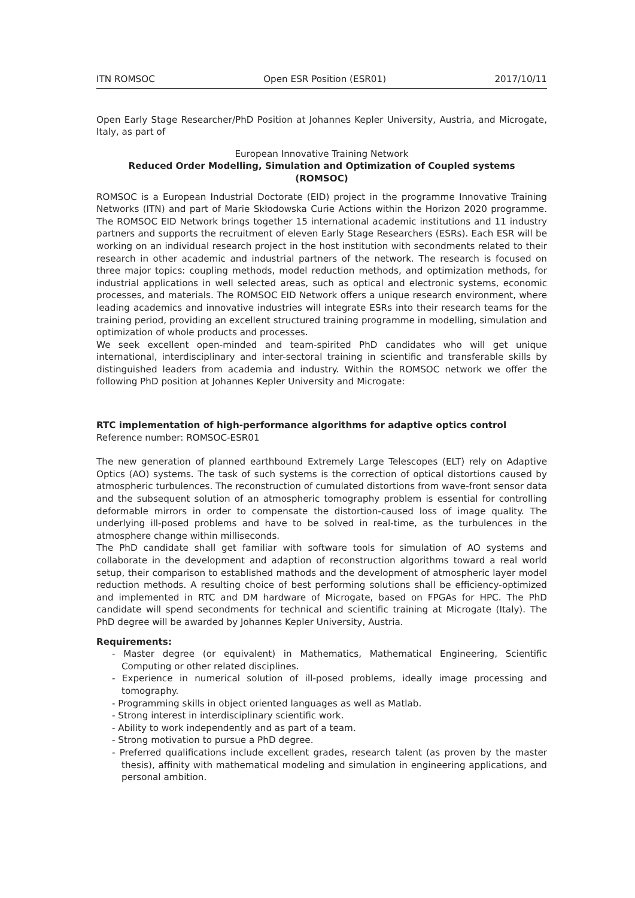ITN ROMSOC Open ESR Position (ESR01) 2017/10/11
Open Early Stage Researcher/PhD Position at Johannes Kepler University, Austria, and Microgate, Italy, as part of
European Innovative Training Network
Reduced Order Modelling, Simulation and Optimization of Coupled systems
(ROMSOC)
ROMSOC is a European Industrial Doctorate (EID) project in the programme Innovative Training Networks (ITN) and part of Marie Skłodowska Curie Actions within the Horizon 2020 programme. The ROMSOC EID Network brings together 15 international academic institutions and 11 industry partners and supports the recruitment of eleven Early Stage Researchers (ESRs). Each ESR will be working on an individual research project in the host institution with secondments related to their research in other academic and industrial partners of the network. The research is focused on three major topics: coupling methods, model reduction methods, and optimization methods, for industrial applications in well selected areas, such as optical and electronic systems, economic processes, and materials. The ROMSOC EID Network offers a unique research environment, where leading academics and innovative industries will integrate ESRs into their research teams for the training period, providing an excellent structured training programme in modelling, simulation and optimization of whole products and processes.
We seek excellent open-minded and team-spirited PhD candidates who will get unique international, interdisciplinary and inter-sectoral training in scientific and transferable skills by distinguished leaders from academia and industry. Within the ROMSOC network we offer the following PhD position at Johannes Kepler University and Microgate:
RTC implementation of high-performance algorithms for adaptive optics control
Reference number: ROMSOC-ESR01
The new generation of planned earthbound Extremely Large Telescopes (ELT) rely on Adaptive Optics (AO) systems. The task of such systems is the correction of optical distortions caused by atmospheric turbulences. The reconstruction of cumulated distortions from wave-front sensor data and the subsequent solution of an atmospheric tomography problem is essential for controlling deformable mirrors in order to compensate the distortion-caused loss of image quality. The underlying ill-posed problems and have to be solved in real-time, as the turbulences in the atmosphere change within milliseconds.
The PhD candidate shall get familiar with software tools for simulation of AO systems and collaborate in the development and adaption of reconstruction algorithms toward a real world setup, their comparison to established mathods and the development of atmospheric layer model reduction methods. A resulting choice of best performing solutions shall be efficiency-optimized and implemented in RTC and DM hardware of Microgate, based on FPGAs for HPC. The PhD candidate will spend secondments for technical and scientific training at Microgate (Italy). The PhD degree will be awarded by Johannes Kepler University, Austria.
Requirements:
- Master degree (or equivalent) in Mathematics, Mathematical Engineering, Scientific Computing or other related disciplines.
- Experience in numerical solution of ill-posed problems, ideally image processing and tomography.
- Programming skills in object oriented languages as well as Matlab.
- Strong interest in interdisciplinary scientific work.
- Ability to work independently and as part of a team.
- Strong motivation to pursue a PhD degree.
- Preferred qualifications include excellent grades, research talent (as proven by the master thesis), affinity with mathematical modeling and simulation in engineering applications, and personal ambition.